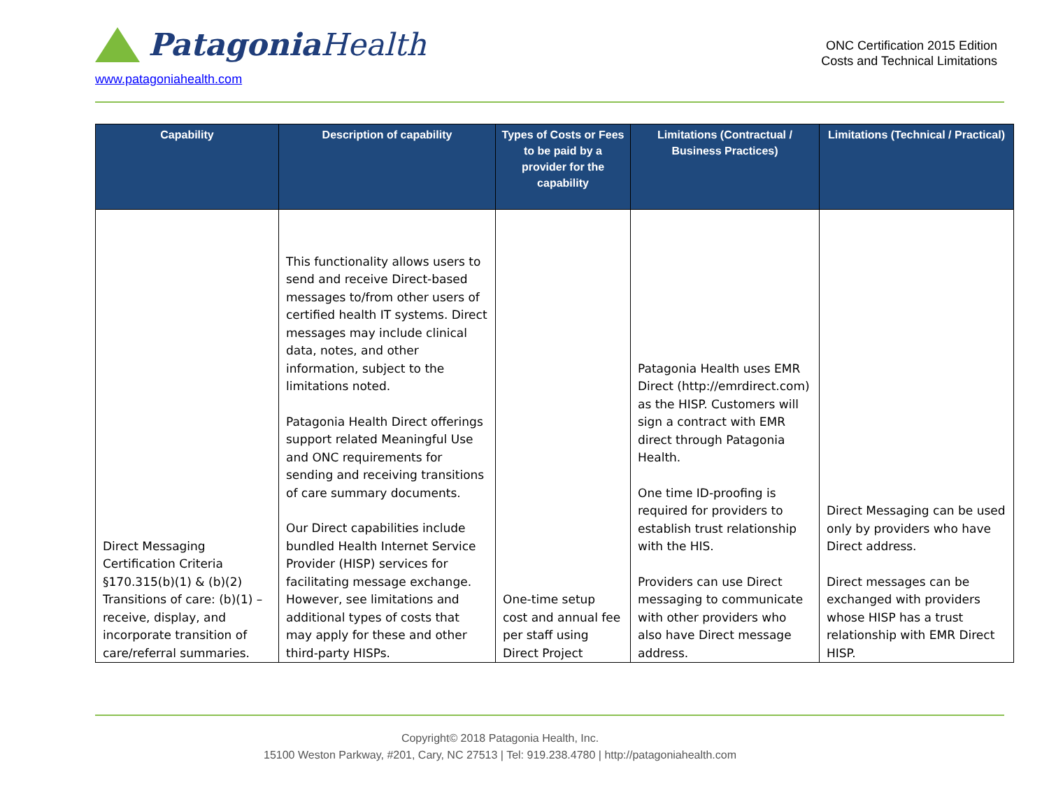Patagonia Health
www.patagoniahealth.com
ONC Certification 2015 Edition
Costs and Technical Limitations
| Capability | Description of capability | Types of Costs or Fees to be paid by a provider for the capability | Limitations (Contractual / Business Practices) | Limitations (Technical / Practical) |
| --- | --- | --- | --- | --- |
| Direct Messaging Certification Criteria §170.315(b)(1) & (b)(2) Transitions of care: (b)(1) – receive, display, and incorporate transition of care/referral summaries. | This functionality allows users to send and receive Direct-based messages to/from other users of certified health IT systems. Direct messages may include clinical data, notes, and other information, subject to the limitations noted. Patagonia Health Direct offerings support related Meaningful Use and ONC requirements for sending and receiving transitions of care summary documents. Our Direct capabilities include bundled Health Internet Service Provider (HISP) services for facilitating message exchange. However, see limitations and additional types of costs that may apply for these and other third-party HISPs. | One-time setup cost and annual fee per staff using Direct Project | Patagonia Health uses EMR Direct (http://emrdirect.com) as the HISP. Customers will sign a contract with EMR direct through Patagonia Health. One time ID-proofing is required for providers to establish trust relationship with the HIS. Providers can use Direct messaging to communicate with other providers who also have Direct message address. | Direct Messaging can be used only by providers who have Direct address. Direct messages can be exchanged with providers whose HISP has a trust relationship with EMR Direct HISP. |
Copyright© 2018 Patagonia Health, Inc.
15100 Weston Parkway, #201, Cary, NC 27513 | Tel: 919.238.4780 | http://patagoniahealth.com